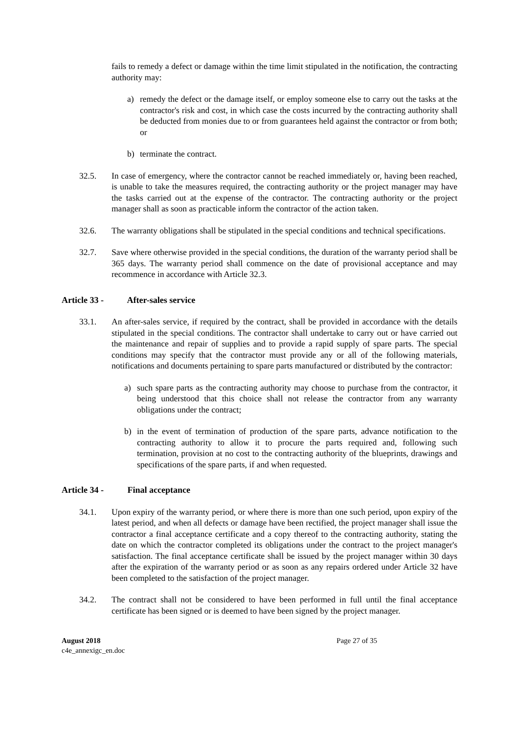fails to remedy a defect or damage within the time limit stipulated in the notification, the contracting authority may:
a) remedy the defect or the damage itself, or employ someone else to carry out the tasks at the contractor's risk and cost, in which case the costs incurred by the contracting authority shall be deducted from monies due to or from guarantees held against the contractor or from both; or
b) terminate the contract.
32.5. In case of emergency, where the contractor cannot be reached immediately or, having been reached, is unable to take the measures required, the contracting authority or the project manager may have the tasks carried out at the expense of the contractor. The contracting authority or the project manager shall as soon as practicable inform the contractor of the action taken.
32.6. The warranty obligations shall be stipulated in the special conditions and technical specifications.
32.7. Save where otherwise provided in the special conditions, the duration of the warranty period shall be 365 days. The warranty period shall commence on the date of provisional acceptance and may recommence in accordance with Article 32.3.
Article 33 - After-sales service
33.1. An after-sales service, if required by the contract, shall be provided in accordance with the details stipulated in the special conditions. The contractor shall undertake to carry out or have carried out the maintenance and repair of supplies and to provide a rapid supply of spare parts. The special conditions may specify that the contractor must provide any or all of the following materials, notifications and documents pertaining to spare parts manufactured or distributed by the contractor:
a) such spare parts as the contracting authority may choose to purchase from the contractor, it being understood that this choice shall not release the contractor from any warranty obligations under the contract;
b) in the event of termination of production of the spare parts, advance notification to the contracting authority to allow it to procure the parts required and, following such termination, provision at no cost to the contracting authority of the blueprints, drawings and specifications of the spare parts, if and when requested.
Article 34 - Final acceptance
34.1. Upon expiry of the warranty period, or where there is more than one such period, upon expiry of the latest period, and when all defects or damage have been rectified, the project manager shall issue the contractor a final acceptance certificate and a copy thereof to the contracting authority, stating the date on which the contractor completed its obligations under the contract to the project manager's satisfaction. The final acceptance certificate shall be issued by the project manager within 30 days after the expiration of the warranty period or as soon as any repairs ordered under Article 32 have been completed to the satisfaction of the project manager.
34.2. The contract shall not be considered to have been performed in full until the final acceptance certificate has been signed or is deemed to have been signed by the project manager.
August 2018
c4e_annexigc_en.doc
Page 27 of 35